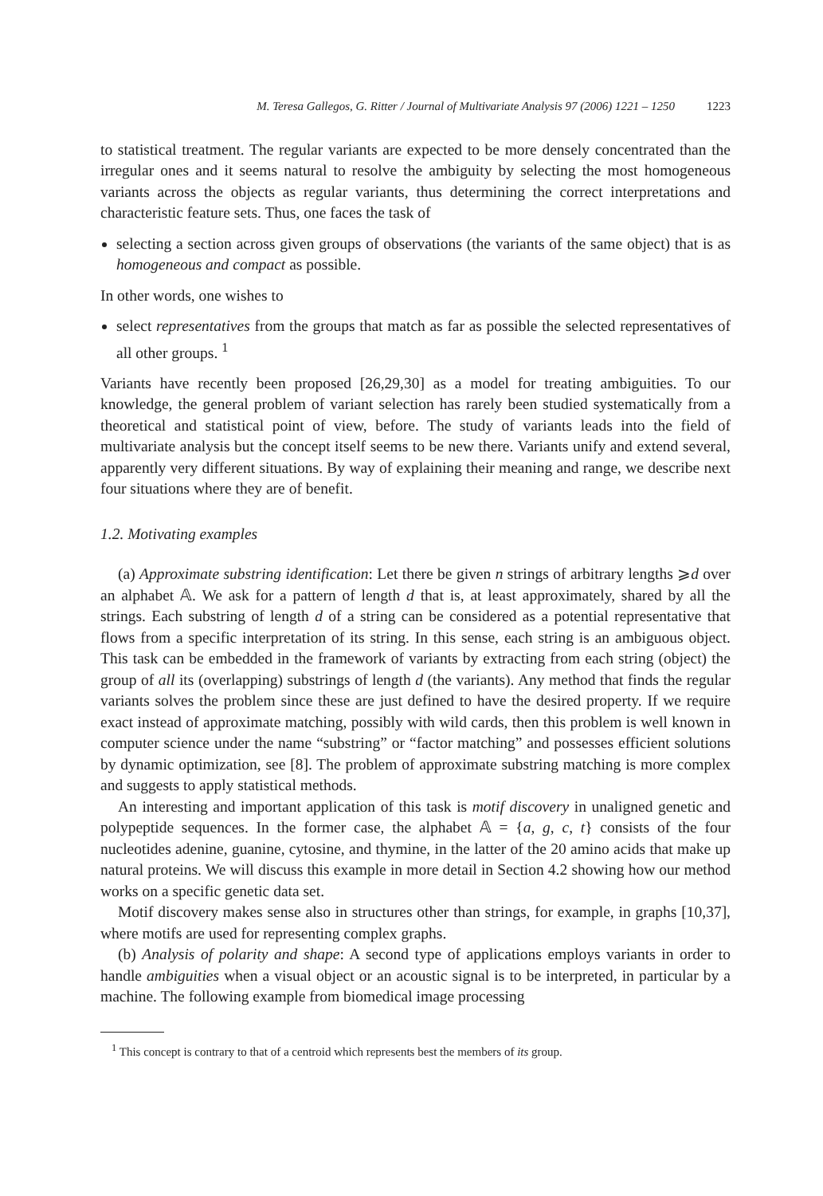M. Teresa Gallegos, G. Ritter / Journal of Multivariate Analysis 97 (2006) 1221 – 1250 1223
to statistical treatment. The regular variants are expected to be more densely concentrated than the irregular ones and it seems natural to resolve the ambiguity by selecting the most homogeneous variants across the objects as regular variants, thus determining the correct interpretations and characteristic feature sets. Thus, one faces the task of
selecting a section across given groups of observations (the variants of the same object) that is as homogeneous and compact as possible.
In other words, one wishes to
select representatives from the groups that match as far as possible the selected representatives of all other groups. <sup>1</sup>
Variants have recently been proposed [26,29,30] as a model for treating ambiguities. To our knowledge, the general problem of variant selection has rarely been studied systematically from a theoretical and statistical point of view, before. The study of variants leads into the field of multivariate analysis but the concept itself seems to be new there. Variants unify and extend several, apparently very different situations. By way of explaining their meaning and range, we describe next four situations where they are of benefit.
1.2. Motivating examples
(a) Approximate substring identification: Let there be given n strings of arbitrary lengths ⩾d over an alphabet 𝔸. We ask for a pattern of length d that is, at least approximately, shared by all the strings. Each substring of length d of a string can be considered as a potential representative that flows from a specific interpretation of its string. In this sense, each string is an ambiguous object. This task can be embedded in the framework of variants by extracting from each string (object) the group of all its (overlapping) substrings of length d (the variants). Any method that finds the regular variants solves the problem since these are just defined to have the desired property. If we require exact instead of approximate matching, possibly with wild cards, then this problem is well known in computer science under the name “substring” or “factor matching” and possesses efficient solutions by dynamic optimization, see [8]. The problem of approximate substring matching is more complex and suggests to apply statistical methods.
An interesting and important application of this task is motif discovery in unaligned genetic and polypeptide sequences. In the former case, the alphabet 𝔸 = {a, g, c, t} consists of the four nucleotides adenine, guanine, cytosine, and thymine, in the latter of the 20 amino acids that make up natural proteins. We will discuss this example in more detail in Section 4.2 showing how our method works on a specific genetic data set.
Motif discovery makes sense also in structures other than strings, for example, in graphs [10,37], where motifs are used for representing complex graphs.
(b) Analysis of polarity and shape: A second type of applications employs variants in order to handle ambiguities when a visual object or an acoustic signal is to be interpreted, in particular by a machine. The following example from biomedical image processing
<sup>1</sup> This concept is contrary to that of a centroid which represents best the members of its group.